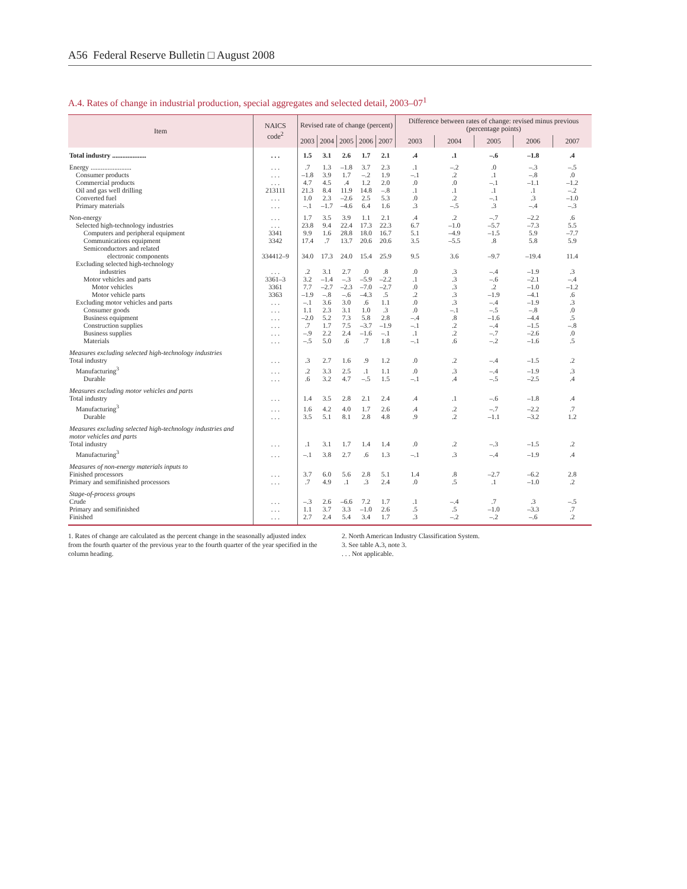A56 Federal Reserve Bulletin □ August 2008
A.4. Rates of change in industrial production, special aggregates and selected detail, 2003–07<sup>1</sup>
| Item | NAICS code<sup>2</sup> | Revised rate of change (percent) | | | | | Difference between rates of change: revised minus previous (percentage points) | | | | |
| --- | --- | --- | --- | --- | --- | --- | --- | --- | --- | --- | --- |
| | | 2003 | 2004 | 2005 | 2006 | 2007 | 2003 | 2004 | 2005 | 2006 | 2007 |
| Total industry .................... | . . . | 1.5 | 3.1 | 2.6 | 1.7 | 2.1 | .4 | .1 | –.6 | –1.8 | .4 |
| Energy ........................ | . . . | .7 | 1.3 | –1.8 | 3.7 | 2.3 | .1 | –.2 | .0 | –.3 | –.5 |
| Consumer products | . . . | –1.8 | 3.9 | 1.7 | –.2 | 1.9 | –.1 | .2 | .1 | –.8 | .0 |
| Commercial products | . . . | 4.7 | 4.5 | .4 | 1.2 | 2.0 | .0 | .0 | –.1 | –1.1 | –1.2 |
| Oil and gas well drilling | 213111 | 21.3 | 8.4 | 11.9 | 14.8 | –.8 | .1 | .1 | .1 | .1 | –.2 |
| Converted fuel | . . . | 1.0 | 2.3 | –2.6 | 2.5 | 5.3 | .0 | .2 | –.1 | .3 | –1.0 |
| Primary materials | . . . | –.1 | –1.7 | –4.6 | 6.4 | 1.6 | .3 | –.5 | .3 | –.4 | –.3 |
| Non-energy | . . . | 1.7 | 3.5 | 3.9 | 1.1 | 2.1 | .4 | .2 | –.7 | –2.2 | .6 |
| Selected high-technology industries | . . . | 23.8 | 9.4 | 22.4 | 17.3 | 22.3 | 6.7 | –1.0 | –5.7 | –7.3 | 5.5 |
| Computers and peripheral equipment | 3341 | 9.9 | 1.6 | 28.8 | 18.0 | 16.7 | 5.1 | –4.9 | –1.5 | 5.9 | –7.7 |
| Communications equipment | 3342 | 17.4 | .7 | 13.7 | 20.6 | 20.6 | 3.5 | –5.5 | .8 | 5.8 | 5.9 |
| Semiconductors and related electronic components | 334412–9 | 34.0 | 17.3 | 24.0 | 15.4 | 25.9 | 9.5 | 3.6 | –9.7 | –19.4 | 11.4 |
| Excluding selected high-technology industries | . . . | .2 | 3.1 | 2.7 | .0 | .8 | .0 | .3 | –.4 | –1.9 | .3 |
| Motor vehicles and parts | 3361–3 | 3.2 | –1.4 | –.3 | –5.9 | –2.2 | .1 | .3 | –.6 | –2.1 | –.4 |
| Motor vehicles | 3361 | 7.7 | –2.7 | –2.3 | –7.0 | –2.7 | .0 | .3 | .2 | –1.0 | –1.2 |
| Motor vehicle parts | 3363 | –1.9 | –.8 | –.6 | –4.3 | .5 | .2 | .3 | –1.9 | –4.1 | .6 |
| Excluding motor vehicles and parts | . . . | –.1 | 3.6 | 3.0 | .6 | 1.1 | .0 | .3 | –.4 | –1.9 | .3 |
| Consumer goods | . . . | 1.1 | 2.3 | 3.1 | 1.0 | .3 | .0 | –.1 | –.5 | –.8 | .0 |
| Business equipment | . . . | –2.0 | 5.2 | 7.3 | 5.8 | 2.8 | –.4 | .8 | –1.6 | –4.4 | .5 |
| Construction supplies | . . . | .7 | 1.7 | 7.5 | –3.7 | –1.9 | –.1 | .2 | –.4 | –1.5 | –.8 |
| Business supplies | . . . | –.9 | 2.2 | 2.4 | –1.6 | –.1 | .1 | .2 | –.7 | –2.6 | .0 |
| Materials | . . . | –.5 | 5.0 | .6 | .7 | 1.8 | –.1 | .6 | –.2 | –1.6 | .5 |
| Measures excluding selected high-technology industries Total industry | . . . | .3 | 2.7 | 1.6 | .9 | 1.2 | .0 | .2 | –.4 | –1.5 | .2 |
| Manufacturing<sup>3</sup> | . . . | .2 | 3.3 | 2.5 | .1 | 1.1 | .0 | .3 | –.4 | –1.9 | .3 |
| Durable | . . . | .6 | 3.2 | 4.7 | –.5 | 1.5 | –.1 | .4 | –.5 | –2.5 | .4 |
| Measures excluding motor vehicles and parts Total industry | . . . | 1.4 | 3.5 | 2.8 | 2.1 | 2.4 | .4 | .1 | –.6 | –1.8 | .4 |
| Manufacturing<sup>3</sup> | . . . | 1.6 | 4.2 | 4.0 | 1.7 | 2.6 | .4 | .2 | –.7 | –2.2 | .7 |
| Durable | . . . | 3.5 | 5.1 | 8.1 | 2.8 | 4.8 | .9 | .2 | –1.1 | –3.2 | 1.2 |
| Measures excluding selected high-technology industries and motor vehicles and parts Total industry | . . . | .1 | 3.1 | 1.7 | 1.4 | 1.4 | .0 | .2 | –.3 | –1.5 | .2 |
| Manufacturing<sup>3</sup> | . . . | –.1 | 3.8 | 2.7 | .6 | 1.3 | –.1 | .3 | –.4 | –1.9 | .4 |
| Measures of non-energy materials inputs to Finished processors | . . . | 3.7 | 6.0 | 5.6 | 2.8 | 5.1 | 1.4 | .8 | –2.7 | –6.2 | 2.8 |
| Primary and semifinished processors | . . . | .7 | 4.9 | .1 | .3 | 2.4 | .0 | .5 | .1 | –1.0 | .2 |
| Stage-of-process groups Crude | . . . | –.3 | 2.6 | –6.6 | 7.2 | 1.7 | .1 | –.4 | .7 | .3 | –.5 |
| Primary and semifinished | . . . | 1.1 | 3.7 | 3.3 | –1.0 | 2.6 | .5 | .5 | –1.0 | –3.3 | .7 |
| Finished | . . . | 2.7 | 2.4 | 5.4 | 3.4 | 1.7 | .3 | –.2 | –.2 | –.6 | .2 |
1. Rates of change are calculated as the percent change in the seasonally adjusted index from the fourth quarter of the previous year to the fourth quarter of the year specified in the column heading.
2. North American Industry Classification System.
3. See table A.3, note 3.
. . . Not applicable.